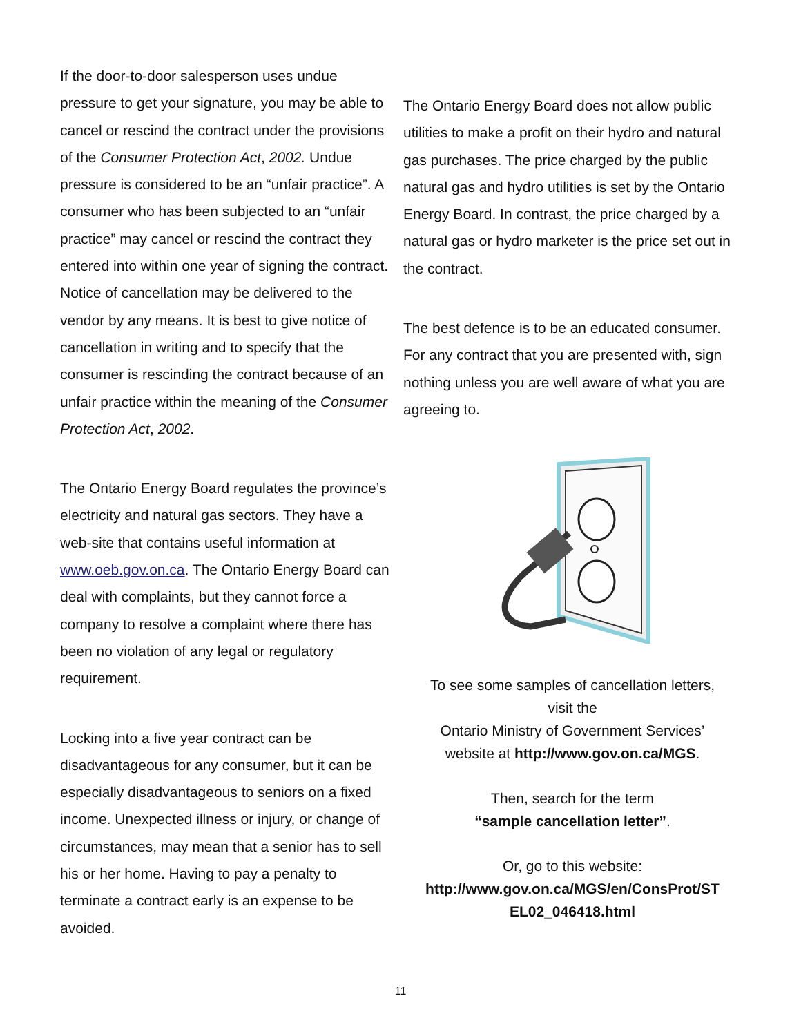If the door-to-door salesperson uses undue pressure to get your signature, you may be able to cancel or rescind the contract under the provisions of the Consumer Protection Act, 2002. Undue pressure is considered to be an “unfair practice”. A consumer who has been subjected to an “unfair practice” may cancel or rescind the contract they entered into within one year of signing the contract. Notice of cancellation may be delivered to the vendor by any means. It is best to give notice of cancellation in writing and to specify that the consumer is rescinding the contract because of an unfair practice within the meaning of the Consumer Protection Act, 2002.
The Ontario Energy Board regulates the province’s electricity and natural gas sectors. They have a web-site that contains useful information at www.oeb.gov.on.ca. The Ontario Energy Board can deal with complaints, but they cannot force a company to resolve a complaint where there has been no violation of any legal or regulatory requirement.
Locking into a five year contract can be disadvantageous for any consumer, but it can be especially disadvantageous to seniors on a fixed income. Unexpected illness or injury, or change of circumstances, may mean that a senior has to sell his or her home. Having to pay a penalty to terminate a contract early is an expense to be avoided.
The Ontario Energy Board does not allow public utilities to make a profit on their hydro and natural gas purchases. The price charged by the public natural gas and hydro utilities is set by the Ontario Energy Board. In contrast, the price charged by a natural gas or hydro marketer is the price set out in the contract.
The best defence is to be an educated consumer. For any contract that you are presented with, sign nothing unless you are well aware of what you are agreeing to.
To see some samples of cancellation letters,
visit the
Ontario Ministry of Government Services’
website at http://www.gov.on.ca/MGS.
Then, search for the term
“sample cancellation letter”.
Or, go to this website:
http://www.gov.on.ca/MGS/en/ConsProt/ST EL02_046418.html
11